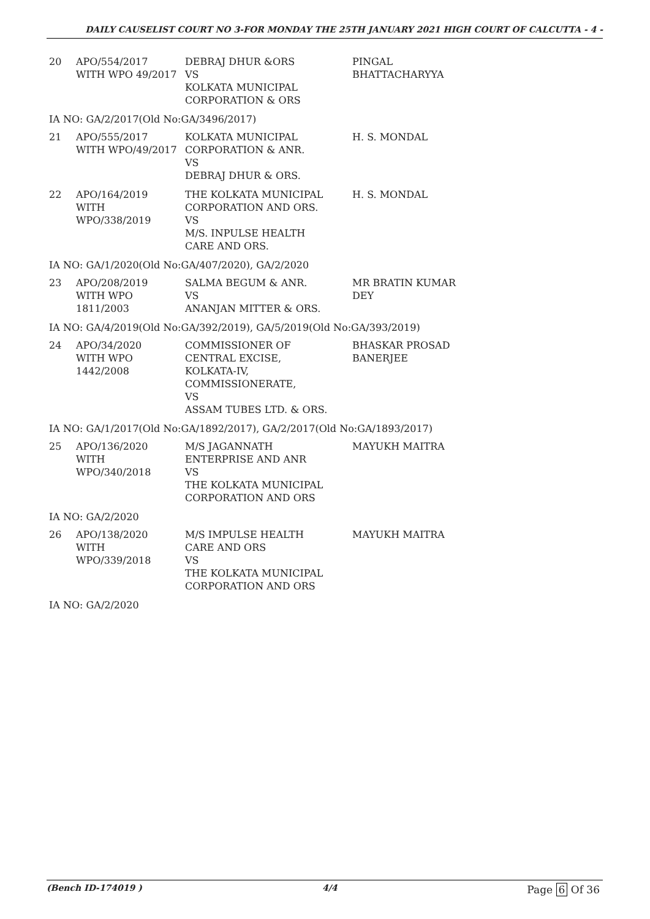DAILY CAUSELIST COURT NO 3-FOR MONDAY THE 25TH JANUARY 2021 HIGH COURT OF CALCUTTA - 4 -
| 20 | APO/554/2017 WITH WPO 49/2017 | DEBRAJ DHUR &ORS VS KOLKATA MUNICIPAL CORPORATION & ORS | PINGAL BHATTACHARYYA |
| IA NO: GA/2/2017(Old No:GA/3496/2017) | | | |
| 21 | APO/555/2017 WITH WPO/49/2017 | KOLKATA MUNICIPAL CORPORATION & ANR. VS DEBRAJ DHUR & ORS. | H. S. MONDAL |
| 22 | APO/164/2019 WITH WPO/338/2019 | THE KOLKATA MUNICIPAL CORPORATION AND ORS. VS M/S. INPULSE HEALTH CARE AND ORS. | H. S. MONDAL |
| IA NO: GA/1/2020(Old No:GA/407/2020), GA/2/2020 | | | |
| 23 | APO/208/2019 WITH WPO 1811/2003 | SALMA BEGUM & ANR. VS ANANJAN MITTER & ORS. | MR BRATIN KUMAR DEY |
| IA NO: GA/4/2019(Old No:GA/392/2019), GA/5/2019(Old No:GA/393/2019) | | | |
| 24 | APO/34/2020 WITH WPO 1442/2008 | COMMISSIONER OF CENTRAL EXCISE, KOLKATA-IV, COMMISSIONERATE, VS ASSAM TUBES LTD. & ORS. | BHASKAR PROSAD BANERJEE |
| IA NO: GA/1/2017(Old No:GA/1892/2017), GA/2/2017(Old No:GA/1893/2017) | | | |
| 25 | APO/136/2020 WITH WPO/340/2018 | M/S JAGANNATH ENTERPRISE AND ANR VS THE KOLKATA MUNICIPAL CORPORATION AND ORS | MAYUKH MAITRA |
| IA NO: GA/2/2020 | | | |
| 26 | APO/138/2020 WITH WPO/339/2018 | M/S IMPULSE HEALTH CARE AND ORS VS THE KOLKATA MUNICIPAL CORPORATION AND ORS | MAYUKH MAITRA |
| IA NO: GA/2/2020 | | | |
(Bench ID-174019 ) 4/4 Page 6 Of 36